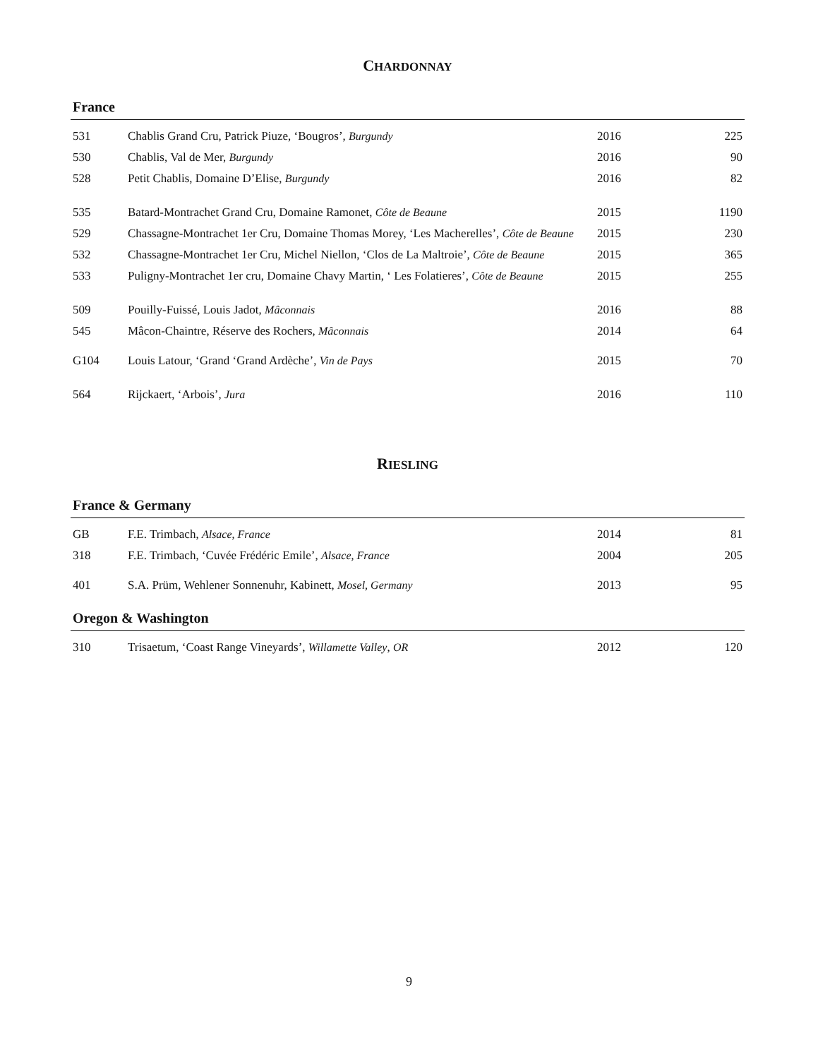CHARDONNAY
France
| 531 | Chablis Grand Cru, Patrick Piuze, ‘Bougros’, Burgundy | 2016 | 225 |
| 530 | Chablis, Val de Mer, Burgundy | 2016 | 90 |
| 528 | Petit Chablis, Domaine D’Elise, Burgundy | 2016 | 82 |
| 535 | Batard-Montrachet Grand Cru, Domaine Ramonet, Côte de Beaune | 2015 | 1190 |
| 529 | Chassagne-Montrachet 1er Cru, Domaine Thomas Morey, ‘Les Macherelles’, Côte de Beaune | 2015 | 230 |
| 532 | Chassagne-Montrachet 1er Cru, Michel Niellon, ‘Clos de La Maltroie’, Côte de Beaune | 2015 | 365 |
| 533 | Puligny-Montrachet 1er cru, Domaine Chavy Martin, ‘ Les Folatieres’, Côte de Beaune | 2015 | 255 |
| 509 | Pouilly-Fuissé, Louis Jadot, Mâconnais | 2016 | 88 |
| 545 | Mâcon-Chaintre, Réserve des Rochers, Mâconnais | 2014 | 64 |
| G104 | Louis Latour, ‘Grand ‘Grand Ardèche’, Vin de Pays | 2015 | 70 |
| 564 | Rijckaert, ‘Arbois’, Jura | 2016 | 110 |
RIESLING
France & Germany
| GB | F.E. Trimbach, Alsace, France | 2014 | 81 |
| 318 | F.E. Trimbach, ‘Cuvée Frédéric Emile’, Alsace, France | 2004 | 205 |
| 401 | S.A. Prüm, Wehlener Sonnenuhr, Kabinett, Mosel, Germany | 2013 | 95 |
Oregon & Washington
| 310 | Trisaetum, ‘Coast Range Vineyards’, Willamette Valley , OR | 2012 | 120 |
9